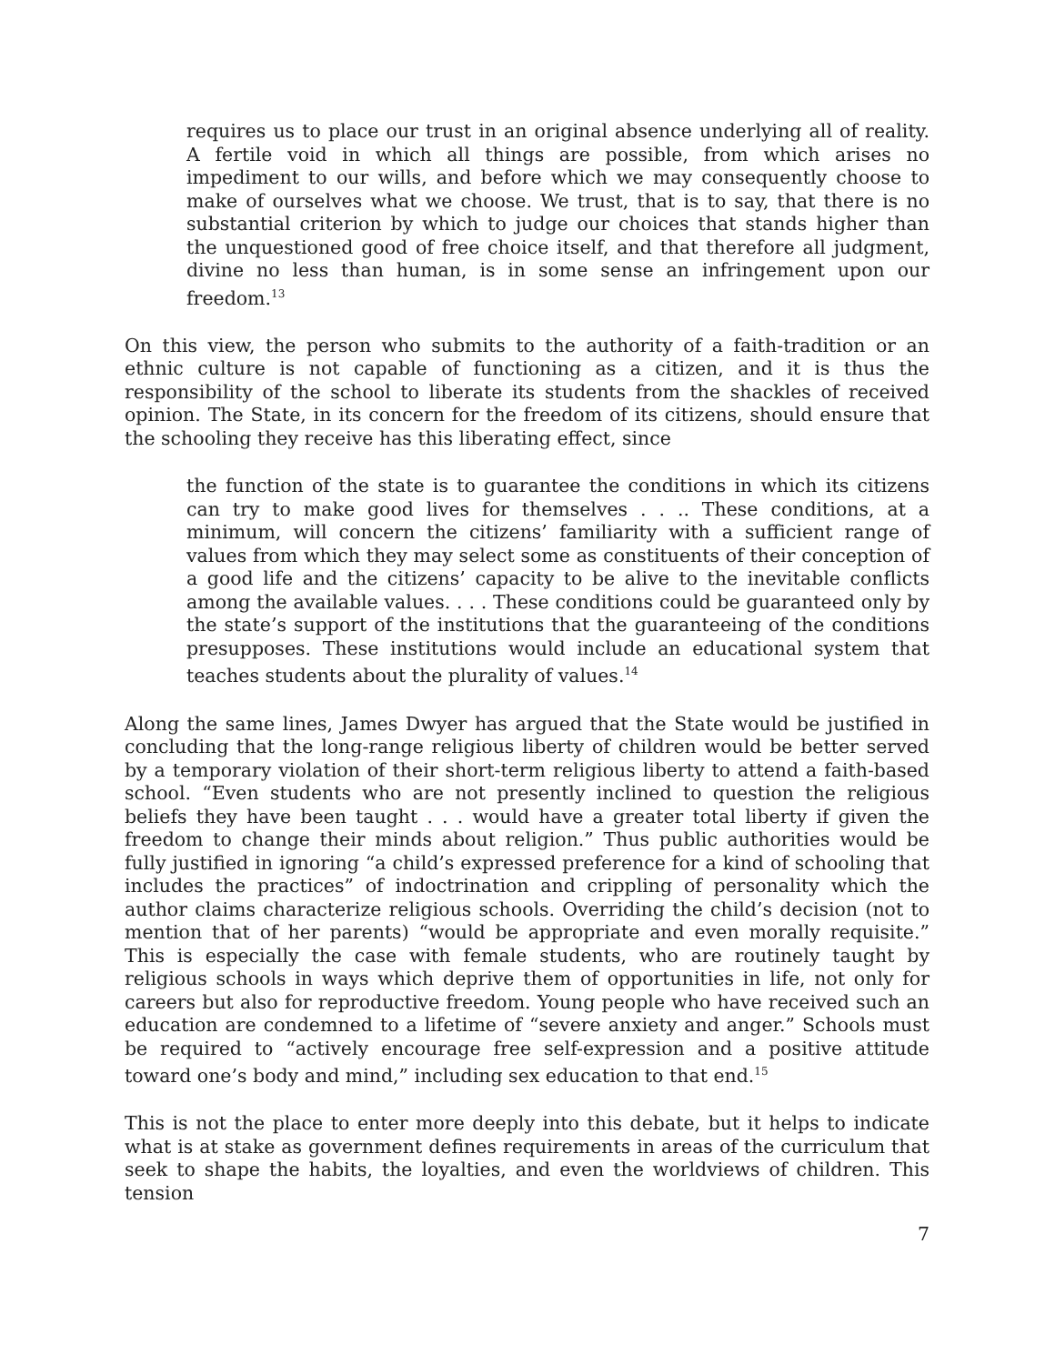requires us to place our trust in an original absence underlying all of reality. A fertile void in which all things are possible, from which arises no impediment to our wills, and before which we may consequently choose to make of ourselves what we choose. We trust, that is to say, that there is no substantial criterion by which to judge our choices that stands higher than the unquestioned good of free choice itself, and that therefore all judgment, divine no less than human, is in some sense an infringement upon our freedom.<sup>13</sup>
On this view, the person who submits to the authority of a faith-tradition or an ethnic culture is not capable of functioning as a citizen, and it is thus the responsibility of the school to liberate its students from the shackles of received opinion. The State, in its concern for the freedom of its citizens, should ensure that the schooling they receive has this liberating effect, since
the function of the state is to guarantee the conditions in which its citizens can try to make good lives for themselves . . .. These conditions, at a minimum, will concern the citizens’ familiarity with a sufficient range of values from which they may select some as constituents of their conception of a good life and the citizens’ capacity to be alive to the inevitable conflicts among the available values. . . . These conditions could be guaranteed only by the state’s support of the institutions that the guaranteeing of the conditions presupposes. These institutions would include an educational system that teaches students about the plurality of values.<sup>14</sup>
Along the same lines, James Dwyer has argued that the State would be justified in concluding that the long-range religious liberty of children would be better served by a temporary violation of their short-term religious liberty to attend a faith-based school. “Even students who are not presently inclined to question the religious beliefs they have been taught . . . would have a greater total liberty if given the freedom to change their minds about religion.” Thus public authorities would be fully justified in ignoring “a child’s expressed preference for a kind of schooling that includes the practices” of indoctrination and crippling of personality which the author claims characterize religious schools. Overriding the child’s decision (not to mention that of her parents) “would be appropriate and even morally requisite.” This is especially the case with female students, who are routinely taught by religious schools in ways which deprive them of opportunities in life, not only for careers but also for reproductive freedom. Young people who have received such an education are condemned to a lifetime of “severe anxiety and anger.” Schools must be required to “actively encourage free self-expression and a positive attitude toward one’s body and mind,” including sex education to that end.<sup>15</sup>
This is not the place to enter more deeply into this debate, but it helps to indicate what is at stake as government defines requirements in areas of the curriculum that seek to shape the habits, the loyalties, and even the worldviews of children. This tension
7